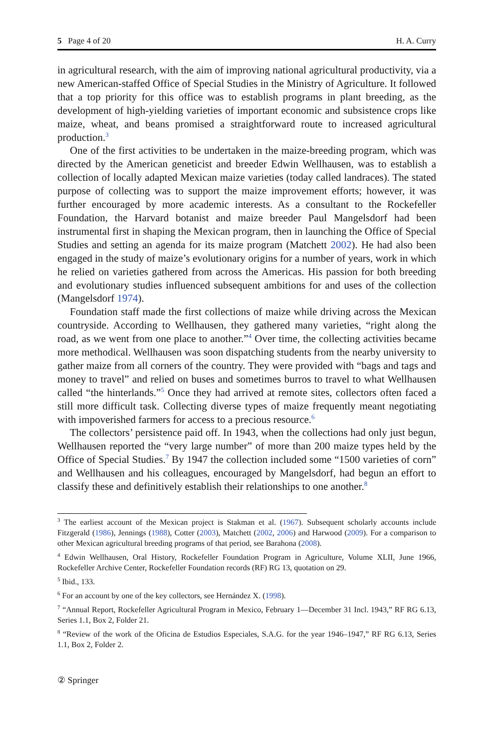5 Page 4 of 20 H. A. Curry
in agricultural research, with the aim of improving national agricultural productivity, via a new American-staffed Office of Special Studies in the Ministry of Agriculture. It followed that a top priority for this office was to establish programs in plant breeding, as the development of high-yielding varieties of important economic and subsistence crops like maize, wheat, and beans promised a straightforward route to increased agricultural production.<sup>3</sup>
One of the first activities to be undertaken in the maize-breeding program, which was directed by the American geneticist and breeder Edwin Wellhausen, was to establish a collection of locally adapted Mexican maize varieties (today called landraces). The stated purpose of collecting was to support the maize improvement efforts; however, it was further encouraged by more academic interests. As a consultant to the Rockefeller Foundation, the Harvard botanist and maize breeder Paul Mangelsdorf had been instrumental first in shaping the Mexican program, then in launching the Office of Special Studies and setting an agenda for its maize program (Matchett 2002). He had also been engaged in the study of maize’s evolutionary origins for a number of years, work in which he relied on varieties gathered from across the Americas. His passion for both breeding and evolutionary studies influenced subsequent ambitions for and uses of the collection (Mangelsdorf 1974).
Foundation staff made the first collections of maize while driving across the Mexican countryside. According to Wellhausen, they gathered many varieties, “right along the road, as we went from one place to another.”<sup>4</sup> Over time, the collecting activities became more methodical. Wellhausen was soon dispatching students from the nearby university to gather maize from all corners of the country. They were provided with “bags and tags and money to travel” and relied on buses and sometimes burros to travel to what Wellhausen called “the hinterlands.”<sup>5</sup> Once they had arrived at remote sites, collectors often faced a still more difficult task. Collecting diverse types of maize frequently meant negotiating with impoverished farmers for access to a precious resource.<sup>6</sup>
The collectors’ persistence paid off. In 1943, when the collections had only just begun, Wellhausen reported the “very large number” of more than 200 maize types held by the Office of Special Studies.<sup>7</sup> By 1947 the collection included some “1500 varieties of corn” and Wellhausen and his colleagues, encouraged by Mangelsdorf, had begun an effort to classify these and definitively establish their relationships to one another.<sup>8</sup>
<sup>3</sup> The earliest account of the Mexican project is Stakman et al. (1967). Subsequent scholarly accounts include Fitzgerald (1986), Jennings (1988), Cotter (2003), Matchett (2002, 2006) and Harwood (2009). For a comparison to other Mexican agricultural breeding programs of that period, see Barahona (2008).
<sup>4</sup> Edwin Wellhausen, Oral History, Rockefeller Foundation Program in Agriculture, Volume XLII, June 1966, Rockefeller Archive Center, Rockefeller Foundation records (RF) RG 13, quotation on 29.
<sup>5</sup> Ibid., 133.
<sup>6</sup> For an account by one of the key collectors, see Hernández X. (1998).
<sup>7</sup> “Annual Report, Rockefeller Agricultural Program in Mexico, February 1—December 31 Incl. 1943,” RF RG 6.13, Series 1.1, Box 2, Folder 21.
<sup>8</sup> “Review of the work of the Oficina de Estudios Especiales, S.A.G. for the year 1946–1947,” RF RG 6.13, Series 1.1, Box 2, Folder 2.
② Springer